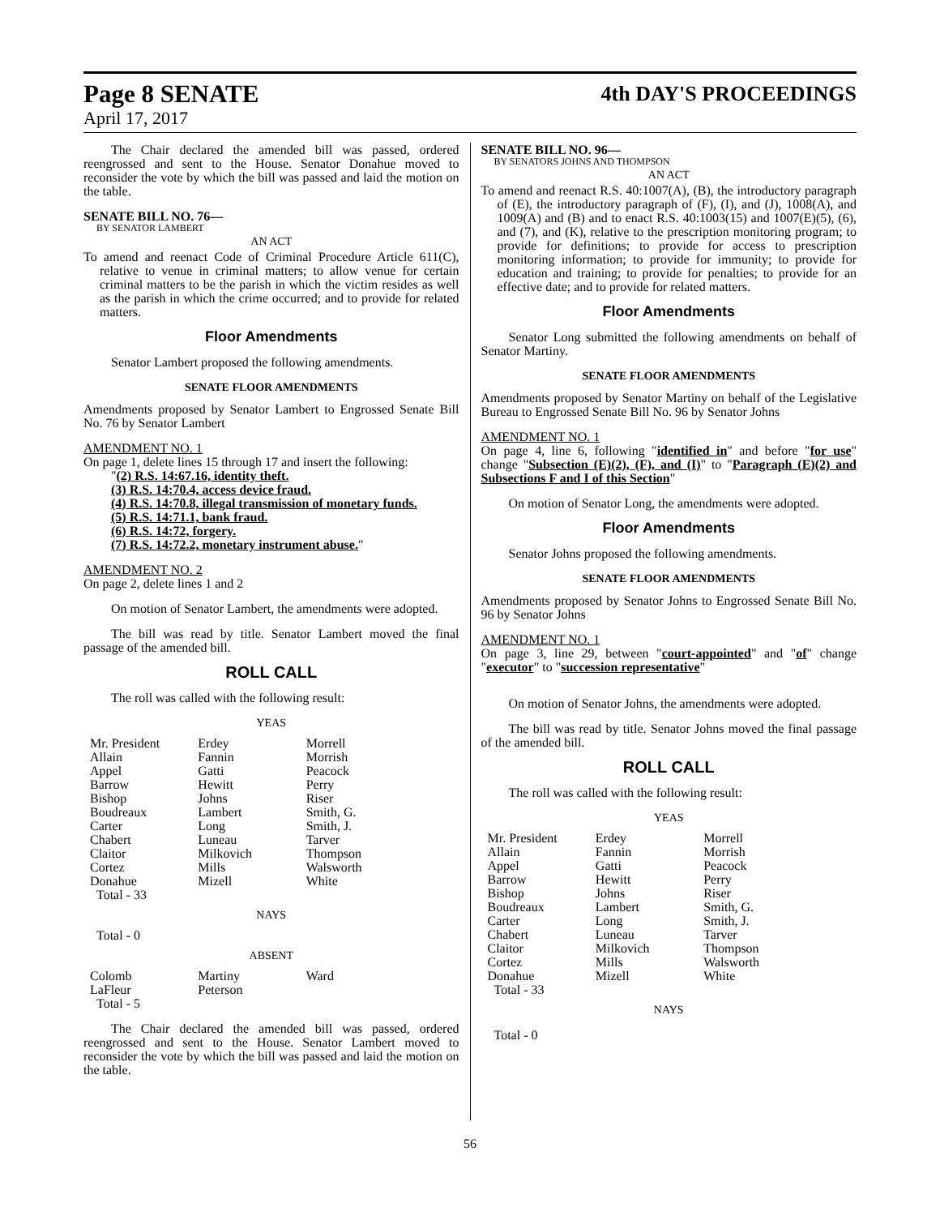Page 8 SENATE
April 17, 2017
4th DAY'S PROCEEDINGS
The Chair declared the amended bill was passed, ordered reengrossed and sent to the House. Senator Donahue moved to reconsider the vote by which the bill was passed and laid the motion on the table.
SENATE BILL NO. 76—
BY SENATOR LAMBERT
AN ACT
To amend and reenact Code of Criminal Procedure Article 611(C), relative to venue in criminal matters; to allow venue for certain criminal matters to be the parish in which the victim resides as well as the parish in which the crime occurred; and to provide for related matters.
Floor Amendments
Senator Lambert proposed the following amendments.
SENATE FLOOR AMENDMENTS
Amendments proposed by Senator Lambert to Engrossed Senate Bill No. 76 by Senator Lambert
AMENDMENT NO. 1
On page 1, delete lines 15 through 17 and insert the following:
"(2) R.S. 14:67.16, identity theft.
(3) R.S. 14:70.4, access device fraud.
(4) R.S. 14:70.8, illegal transmission of monetary funds.
(5) R.S. 14:71.1, bank fraud.
(6) R.S. 14:72, forgery.
(7) R.S. 14:72.2, monetary instrument abuse."
AMENDMENT NO. 2
On page 2, delete lines 1 and 2
On motion of Senator Lambert, the amendments were adopted.
The bill was read by title. Senator Lambert moved the final passage of the amended bill.
ROLL CALL
The roll was called with the following result:
YEAS
| Mr. President Allain Appel Barrow Bishop Boudreaux Carter Chabert Claitor Cortez Donahue Total - 33 | Erdey Fannin Gatti Hewitt Johns Lambert Long Luneau Milkovich Mills Mizell | Morrell Morrish Peacock Perry Riser Smith, G. Smith, J. Tarver Thompson Walsworth White |
NAYS
Total - 0
ABSENT
| Colomb LaFleur Total - 5 | Martiny Peterson | Ward |
The Chair declared the amended bill was passed, ordered reengrossed and sent to the House. Senator Lambert moved to reconsider the vote by which the bill was passed and laid the motion on the table.
SENATE BILL NO. 96—
BY SENATORS JOHNS AND THOMPSON
AN ACT
To amend and reenact R.S. 40:1007(A), (B), the introductory paragraph of (E), the introductory paragraph of (F), (I), and (J), 1008(A), and 1009(A) and (B) and to enact R.S. 40:1003(15) and 1007(E)(5), (6), and (7), and (K), relative to the prescription monitoring program; to provide for definitions; to provide for access to prescription monitoring information; to provide for immunity; to provide for education and training; to provide for penalties; to provide for an effective date; and to provide for related matters.
Floor Amendments
Senator Long submitted the following amendments on behalf of Senator Martiny.
SENATE FLOOR AMENDMENTS
Amendments proposed by Senator Martiny on behalf of the Legislative Bureau to Engrossed Senate Bill No. 96 by Senator Johns
AMENDMENT NO. 1
On page 4, line 6, following "identified in" and before "for use" change "Subsection (E)(2), (F), and (I)" to "Paragraph (E)(2) and Subsections F and I of this Section"
On motion of Senator Long, the amendments were adopted.
Floor Amendments
Senator Johns proposed the following amendments.
SENATE FLOOR AMENDMENTS
Amendments proposed by Senator Johns to Engrossed Senate Bill No. 96 by Senator Johns
AMENDMENT NO. 1
On page 3, line 29, between "court-appointed" and "of" change "executor" to "succession representative"
On motion of Senator Johns, the amendments were adopted.
The bill was read by title. Senator Johns moved the final passage of the amended bill.
ROLL CALL
The roll was called with the following result:
YEAS
| Mr. President Allain Appel Barrow Bishop Boudreaux Carter Chabert Claitor Cortez Donahue Total - 33 | Erdey Fannin Gatti Hewitt Johns Lambert Long Luneau Milkovich Mills Mizell | Morrell Morrish Peacock Perry Riser Smith, G. Smith, J. Tarver Thompson Walsworth White |
NAYS
Total - 0
56